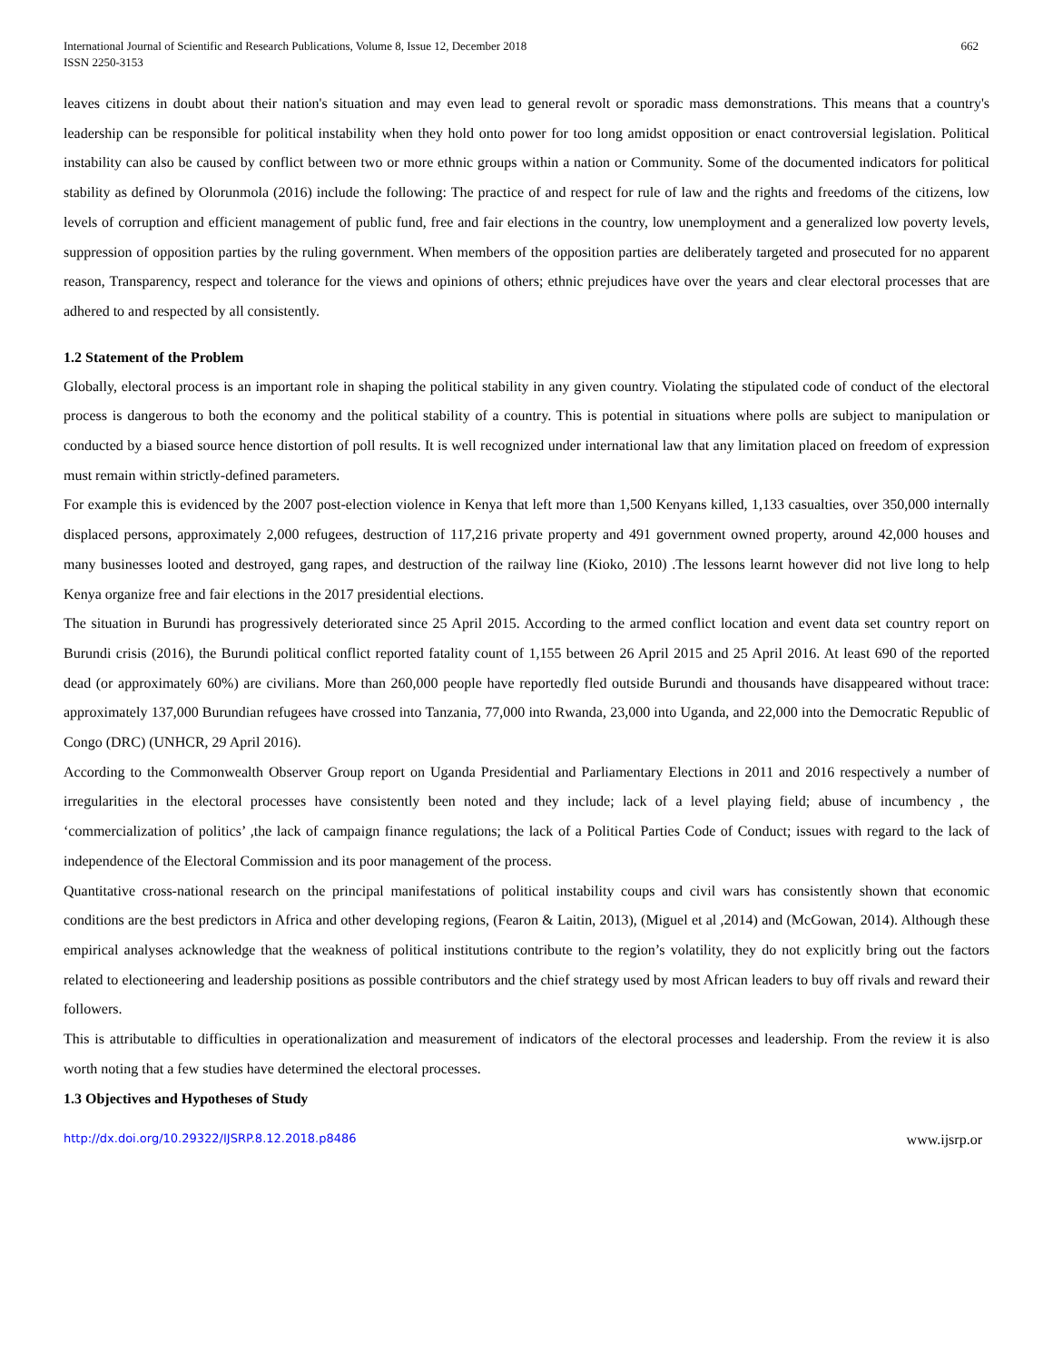International Journal of Scientific and Research Publications, Volume 8, Issue 12, December 2018
ISSN 2250-3153
662
leaves citizens in doubt about their nation's situation and may even lead to general revolt or sporadic mass demonstrations. This means that a country's leadership can be responsible for political instability when they hold onto power for too long amidst opposition or enact controversial legislation. Political instability can also be caused by conflict between two or more ethnic groups within a nation or Community. Some of the documented indicators for political stability as defined by Olorunmola (2016) include the following: The practice of and respect for rule of law and the rights and freedoms of the citizens, low levels of corruption and efficient management of public fund, free and fair elections in the country, low unemployment and a generalized low poverty levels, suppression of opposition parties by the ruling government. When members of the opposition parties are deliberately targeted and prosecuted for no apparent reason, Transparency, respect and tolerance for the views and opinions of others; ethnic prejudices have over the years and clear electoral processes that are adhered to and respected by all consistently.
1.2 Statement of the Problem
Globally, electoral process is an important role in shaping the political stability in any given country. Violating the stipulated code of conduct of the electoral process is dangerous to both the economy and the political stability of a country. This is potential in situations where polls are subject to manipulation or conducted by a biased source hence distortion of poll results. It is well recognized under international law that any limitation placed on freedom of expression must remain within strictly-defined parameters.
For example this is evidenced by the 2007 post-election violence in Kenya that left more than 1,500 Kenyans killed, 1,133 casualties, over 350,000 internally displaced persons, approximately 2,000 refugees, destruction of 117,216 private property and 491 government owned property, around 42,000 houses and many businesses looted and destroyed, gang rapes, and destruction of the railway line (Kioko, 2010) .The lessons learnt however did not live long to help Kenya organize free and fair elections in the 2017 presidential elections.
The situation in Burundi has progressively deteriorated since 25 April 2015. According to the armed conflict location and event data set country report on Burundi crisis (2016), the Burundi political conflict reported fatality count of 1,155 between 26 April 2015 and 25 April 2016. At least 690 of the reported dead (or approximately 60%) are civilians. More than 260,000 people have reportedly fled outside Burundi and thousands have disappeared without trace: approximately 137,000 Burundian refugees have crossed into Tanzania, 77,000 into Rwanda, 23,000 into Uganda, and 22,000 into the Democratic Republic of Congo (DRC) (UNHCR, 29 April 2016).
According to the Commonwealth Observer Group report on Uganda Presidential and Parliamentary Elections in 2011 and 2016 respectively a number of irregularities in the electoral processes have consistently been noted and they include; lack of a level playing field; abuse of incumbency , the ‘commercialization of politics’ ,the lack of campaign finance regulations; the lack of a Political Parties Code of Conduct; issues with regard to the lack of independence of the Electoral Commission and its poor management of the process.
Quantitative cross-national research on the principal manifestations of political instability coups and civil wars has consistently shown that economic conditions are the best predictors in Africa and other developing regions, (Fearon & Laitin, 2013), (Miguel et al ,2014) and (McGowan, 2014). Although these empirical analyses acknowledge that the weakness of political institutions contribute to the region’s volatility, they do not explicitly bring out the factors related to electioneering and leadership positions as possible contributors and the chief strategy used by most African leaders to buy off rivals and reward their followers.
This is attributable to difficulties in operationalization and measurement of indicators of the electoral processes and leadership. From the review it is also worth noting that a few studies have determined the electoral processes.
1.3 Objectives and Hypotheses of Study
http://dx.doi.org/10.29322/IJSRP.8.12.2018.p8486 www.ijsrp.or